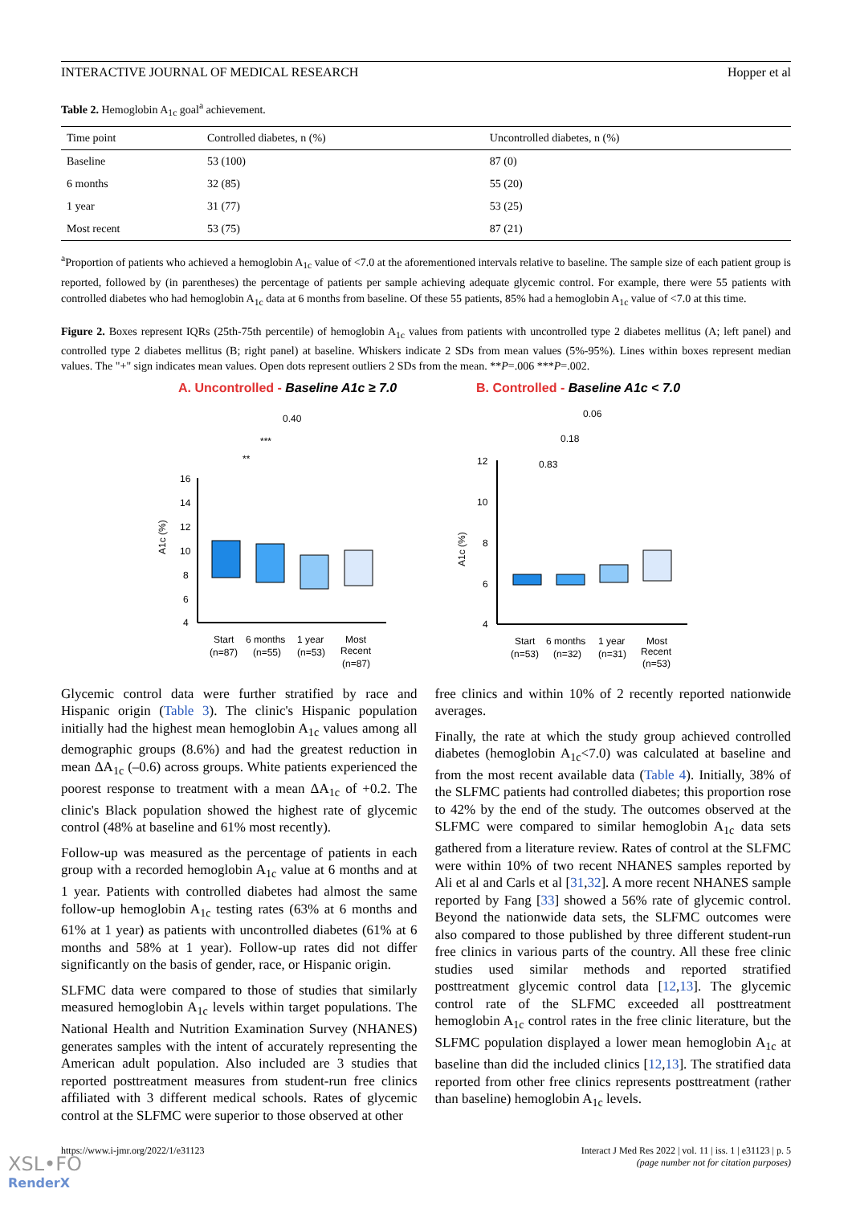INTERACTIVE JOURNAL OF MEDICAL RESEARCH Hopper et al
Table 2. Hemoglobin A<sub>1c</sub> goal<sup>a</sup> achievement.
| Time point | Controlled diabetes, n (%) | Uncontrolled diabetes, n (%) |
| --- | --- | --- |
| Baseline | 53 (100) | 87 (0) |
| 6 months | 32 (85) | 55 (20) |
| 1 year | 31 (77) | 53 (25) |
| Most recent | 53 (75) | 87 (21) |
<sup>a</sup> Proportion of patients who achieved a hemoglobin A<sub>1c</sub> value of <7.0 at the aforementioned intervals relative to baseline. The sample size of each patient group is reported, followed by (in parentheses) the percentage of patients per sample achieving adequate glycemic control. For example, there were 55 patients with controlled diabetes who had hemoglobin A<sub>1c</sub> data at 6 months from baseline. Of these 55 patients, 85% had a hemoglobin A<sub>1c</sub> value of <7.0 at this time.
Figure 2. Boxes represent IQRs (25th-75th percentile) of hemoglobin A<sub>1c</sub> values from patients with uncontrolled type 2 diabetes mellitus (A; left panel) and controlled type 2 diabetes mellitus (B; right panel) at baseline. Whiskers indicate 2 SDs from mean values (5%-95%). Lines within boxes represent median values. The "+" sign indicates mean values. Open dots represent outliers 2 SDs from the mean. **P=.006 ***P=.002.
A. Uncontrolled - Baseline A1c ≥ 7.0
B. Controlled - Baseline A1c < 7.0
16
14
12
10
8
6
4
A1c (%)
0.40
***
**
Start
6 months
1 year
Most
(n=87)
(n=55)
(n=53)
Recent
(n=87)
12
10
8
6
4
A1c (%)
0.06
0.18
0.83
Start
6 months
1 year
Most
(n=53)
(n=32)
(n=31)
Recent
(n=53)
Glycemic control data were further stratified by race and Hispanic origin (Table 3). The clinic's Hispanic population initially had the highest mean hemoglobin A<sub>1c</sub> values among all demographic groups (8.6%) and had the greatest reduction in mean ΔA<sub>1c</sub> (–0.6) across groups. White patients experienced the poorest response to treatment with a mean ΔA<sub>1c</sub> of +0.2. The clinic's Black population showed the highest rate of glycemic control (48% at baseline and 61% most recently).
Follow-up was measured as the percentage of patients in each group with a recorded hemoglobin A<sub>1c</sub> value at 6 months and at 1 year. Patients with controlled diabetes had almost the same follow-up hemoglobin A<sub>1c</sub> testing rates (63% at 6 months and 61% at 1 year) as patients with uncontrolled diabetes (61% at 6 months and 58% at 1 year). Follow-up rates did not differ significantly on the basis of gender, race, or Hispanic origin.
SLFMC data were compared to those of studies that similarly measured hemoglobin A<sub>1c</sub> levels within target populations. The National Health and Nutrition Examination Survey (NHANES) generates samples with the intent of accurately representing the American adult population. Also included are 3 studies that reported posttreatment measures from student-run free clinics affiliated with 3 different medical schools. Rates of glycemic control at the SLFMC were superior to those observed at other
free clinics and within 10% of 2 recently reported nationwide averages.
Finally, the rate at which the study group achieved controlled diabetes (hemoglobin A<sub>1c</sub><7.0) was calculated at baseline and from the most recent available data (Table 4). Initially, 38% of the SLFMC patients had controlled diabetes; this proportion rose to 42% by the end of the study. The outcomes observed at the SLFMC were compared to similar hemoglobin A<sub>1c</sub> data sets gathered from a literature review. Rates of control at the SLFMC were within 10% of two recent NHANES samples reported by Ali et al and Carls et al [31,32]. A more recent NHANES sample reported by Fang [33] showed a 56% rate of glycemic control. Beyond the nationwide data sets, the SLFMC outcomes were also compared to those published by three different student-run free clinics in various parts of the country. All these free clinic studies used similar methods and reported stratified posttreatment glycemic control data [12,13]. The glycemic control rate of the SLFMC exceeded all posttreatment hemoglobin A<sub>1c</sub> control rates in the free clinic literature, but the SLFMC population displayed a lower mean hemoglobin A<sub>1c</sub> at baseline than did the included clinics [12,13]. The stratified data reported from other free clinics represents posttreatment (rather than baseline) hemoglobin A<sub>1c</sub> levels.
https://www.i-jmr.org/2022/1/e31123 Interact J Med Res 2022 | vol. 11 | iss. 1 | e31123 | p. 5
(page number not for citation purposes)
XSL•FO
RenderX